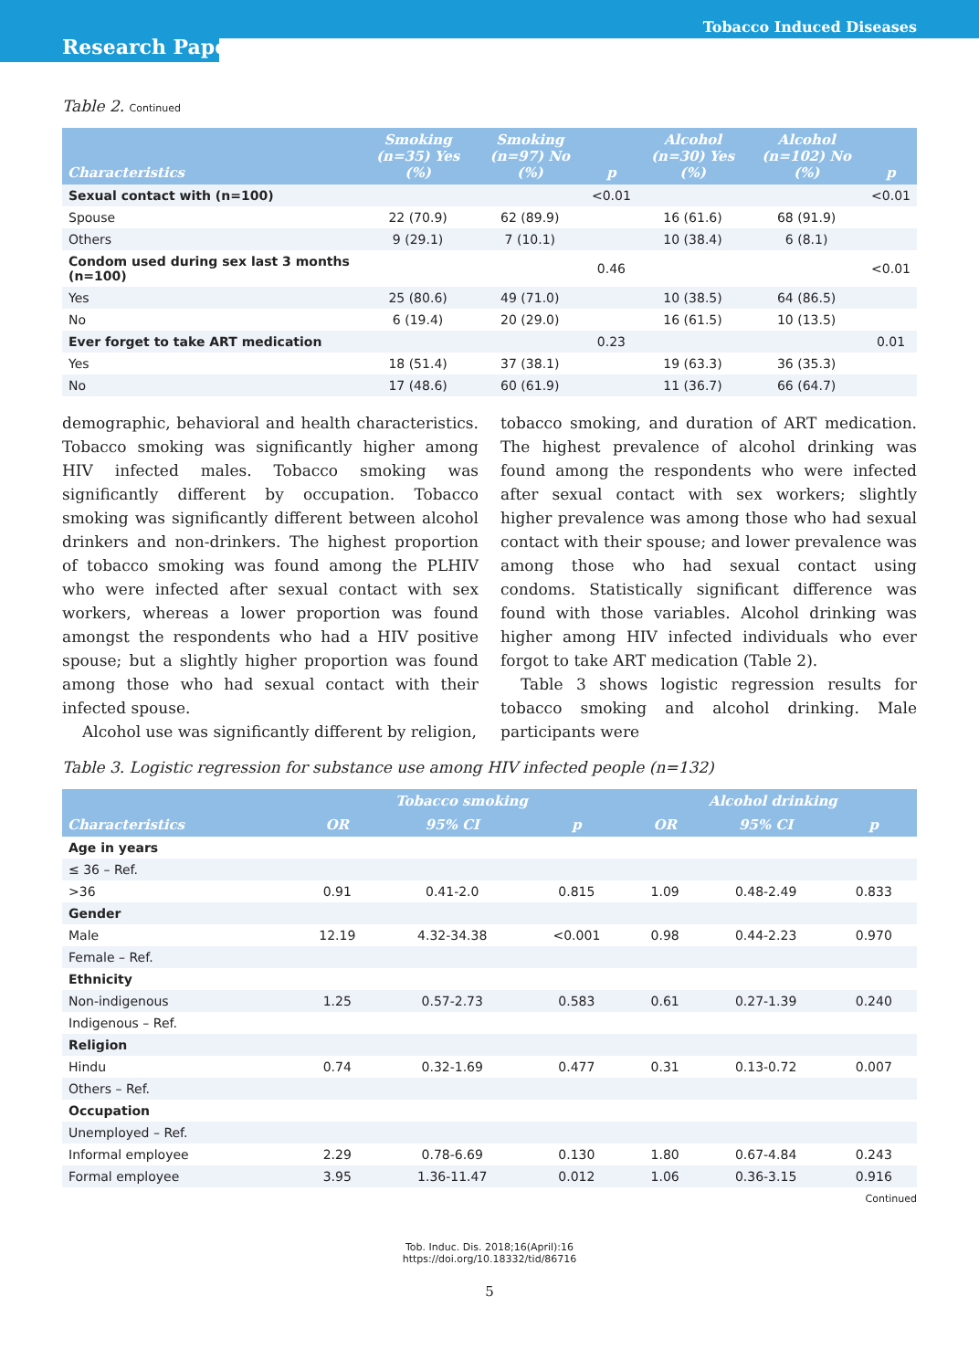Tobacco Induced Diseases
Research Paper
Table 2. Continued
| Characteristics | Smoking (n=35) Yes (%) | Smoking (n=97) No (%) | p | Alcohol (n=30) Yes (%) | Alcohol (n=102) No (%) | p |
| --- | --- | --- | --- | --- | --- | --- |
| Sexual contact with (n=100) | | | <0.01 | | | <0.01 |
| Spouse | 22 (70.9) | 62 (89.9) | | 16 (61.6) | 68 (91.9) | |
| Others | 9 (29.1) | 7 (10.1) | | 10 (38.4) | 6 (8.1) | |
| Condom used during sex last 3 months (n=100) | | | 0.46 | | | <0.01 |
| Yes | 25 (80.6) | 49 (71.0) | | 10 (38.5) | 64 (86.5) | |
| No | 6 (19.4) | 20 (29.0) | | 16 (61.5) | 10 (13.5) | |
| Ever forget to take ART medication | | | 0.23 | | | 0.01 |
| Yes | 18 (51.4) | 37 (38.1) | | 19 (63.3) | 36 (35.3) | |
| No | 17 (48.6) | 60 (61.9) | | 11 (36.7) | 66 (64.7) | |
demographic, behavioral and health characteristics. Tobacco smoking was significantly higher among HIV infected males. Tobacco smoking was significantly different by occupation. Tobacco smoking was significantly different between alcohol drinkers and non-drinkers. The highest proportion of tobacco smoking was found among the PLHIV who were infected after sexual contact with sex workers, whereas a lower proportion was found amongst the respondents who had a HIV positive spouse; but a slightly higher proportion was found among those who had sexual contact with their infected spouse.
Alcohol use was significantly different by religion,
tobacco smoking, and duration of ART medication. The highest prevalence of alcohol drinking was found among the respondents who were infected after sexual contact with sex workers; slightly higher prevalence was among those who had sexual contact with their spouse; and lower prevalence was among those who had sexual contact using condoms. Statistically significant difference was found with those variables. Alcohol drinking was higher among HIV infected individuals who ever forgot to take ART medication (Table 2).
Table 3 shows logistic regression results for tobacco smoking and alcohol drinking. Male participants were
Table 3. Logistic regression for substance use among HIV infected people (n=132)
| | Tobacco smoking | | | Alcohol drinking | | |
| --- | --- | --- | --- | --- | --- | --- |
| Characteristics | OR | 95% CI | p | OR | 95% CI | p |
| Age in years | | | | | | |
| ≤ 36 – Ref. | | | | | | |
| >36 | 0.91 | 0.41-2.0 | 0.815 | 1.09 | 0.48-2.49 | 0.833 |
| Gender | | | | | | |
| Male | 12.19 | 4.32-34.38 | <0.001 | 0.98 | 0.44-2.23 | 0.970 |
| Female – Ref. | | | | | | |
| Ethnicity | | | | | | |
| Non-indigenous | 1.25 | 0.57-2.73 | 0.583 | 0.61 | 0.27-1.39 | 0.240 |
| Indigenous – Ref. | | | | | | |
| Religion | | | | | | |
| Hindu | 0.74 | 0.32-1.69 | 0.477 | 0.31 | 0.13-0.72 | 0.007 |
| Others – Ref. | | | | | | |
| Occupation | | | | | | |
| Unemployed – Ref. | | | | | | |
| Informal employee | 2.29 | 0.78-6.69 | 0.130 | 1.80 | 0.67-4.84 | 0.243 |
| Formal employee | 3.95 | 1.36-11.47 | 0.012 | 1.06 | 0.36-3.15 | 0.916 |
Continued
Tob. Induc. Dis. 2018;16(April):16
https://doi.org/10.18332/tid/86716
5